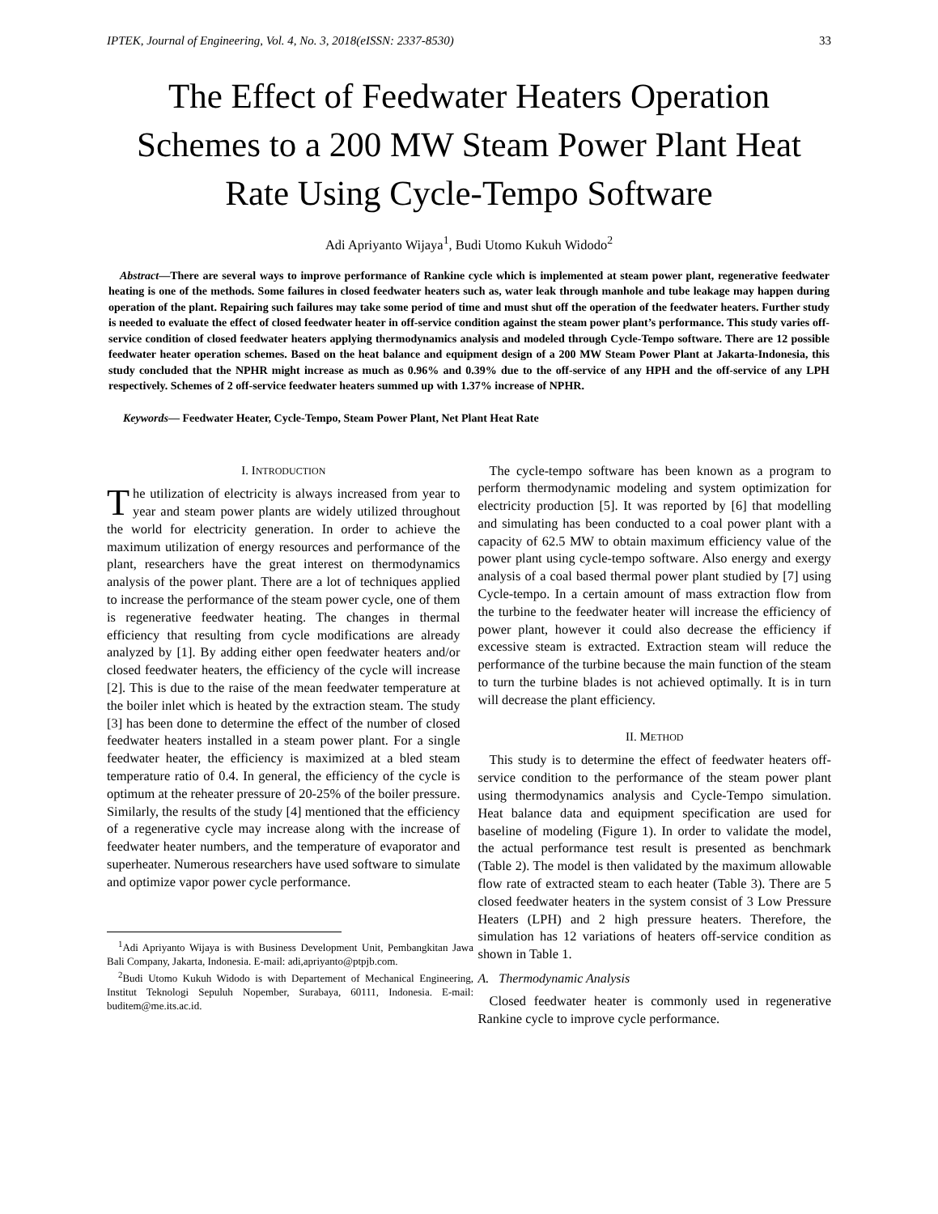IPTEK, Journal of Engineering, Vol. 4, No. 3, 2018(eISSN: 2337-8530) 33
The Effect of Feedwater Heaters Operation Schemes to a 200 MW Steam Power Plant Heat Rate Using Cycle-Tempo Software
Adi Apriyanto Wijaya<sup>1</sup>, Budi Utomo Kukuh Widodo<sup>2</sup>
Abstract—There are several ways to improve performance of Rankine cycle which is implemented at steam power plant, regenerative feedwater heating is one of the methods. Some failures in closed feedwater heaters such as, water leak through manhole and tube leakage may happen during operation of the plant. Repairing such failures may take some period of time and must shut off the operation of the feedwater heaters. Further study is needed to evaluate the effect of closed feedwater heater in off-service condition against the steam power plant’s performance. This study varies off-service condition of closed feedwater heaters applying thermodynamics analysis and modeled through Cycle-Tempo software. There are 12 possible feedwater heater operation schemes. Based on the heat balance and equipment design of a 200 MW Steam Power Plant at Jakarta-Indonesia, this study concluded that the NPHR might increase as much as 0.96% and 0.39% due to the off-service of any HPH and the off-service of any LPH respectively. Schemes of 2 off-service feedwater heaters summed up with 1.37% increase of NPHR.
Keywords— Feedwater Heater, Cycle-Tempo, Steam Power Plant, Net Plant Heat Rate
I. INTRODUCTION
The utilization of electricity is always increased from year to year and steam power plants are widely utilized throughout the world for electricity generation. In order to achieve the maximum utilization of energy resources and performance of the plant, researchers have the great interest on thermodynamics analysis of the power plant. There are a lot of techniques applied to increase the performance of the steam power cycle, one of them is regenerative feedwater heating. The changes in thermal efficiency that resulting from cycle modifications are already analyzed by [1]. By adding either open feedwater heaters and/or closed feedwater heaters, the efficiency of the cycle will increase [2]. This is due to the raise of the mean feedwater temperature at the boiler inlet which is heated by the extraction steam. The study [3] has been done to determine the effect of the number of closed feedwater heaters installed in a steam power plant. For a single feedwater heater, the efficiency is maximized at a bled steam temperature ratio of 0.4. In general, the efficiency of the cycle is optimum at the reheater pressure of 20-25% of the boiler pressure. Similarly, the results of the study [4] mentioned that the efficiency of a regenerative cycle may increase along with the increase of feedwater heater numbers, and the temperature of evaporator and superheater. Numerous researchers have used software to simulate and optimize vapor power cycle performance.
<sup>1</sup> Adi Apriyanto Wijaya is with Business Development Unit, Pembangkitan Jawa Bali Company, Jakarta, Indonesia. E-mail: adi,apriyanto@ptpjb.com.
<sup>2</sup> Budi Utomo Kukuh Widodo is with Departement of Mechanical Engineering, Institut Teknologi Sepuluh Nopember, Surabaya, 60111, Indonesia. E-mail: buditem@me.its.ac.id.
The cycle-tempo software has been known as a program to perform thermodynamic modeling and system optimization for electricity production [5]. It was reported by [6] that modelling and simulating has been conducted to a coal power plant with a capacity of 62.5 MW to obtain maximum efficiency value of the power plant using cycle-tempo software. Also energy and exergy analysis of a coal based thermal power plant studied by [7] using Cycle-tempo. In a certain amount of mass extraction flow from the turbine to the feedwater heater will increase the efficiency of power plant, however it could also decrease the efficiency if excessive steam is extracted. Extraction steam will reduce the performance of the turbine because the main function of the steam to turn the turbine blades is not achieved optimally. It is in turn will decrease the plant efficiency.
II. METHOD
This study is to determine the effect of feedwater heaters off-service condition to the performance of the steam power plant using thermodynamics analysis and Cycle-Tempo simulation. Heat balance data and equipment specification are used for baseline of modeling (Figure 1). In order to validate the model, the actual performance test result is presented as benchmark (Table 2). The model is then validated by the maximum allowable flow rate of extracted steam to each heater (Table 3). There are 5 closed feedwater heaters in the system consist of 3 Low Pressure Heaters (LPH) and 2 high pressure heaters. Therefore, the simulation has 12 variations of heaters off-service condition as shown in Table 1.
A. Thermodynamic Analysis
Closed feedwater heater is commonly used in regenerative Rankine cycle to improve cycle performance.